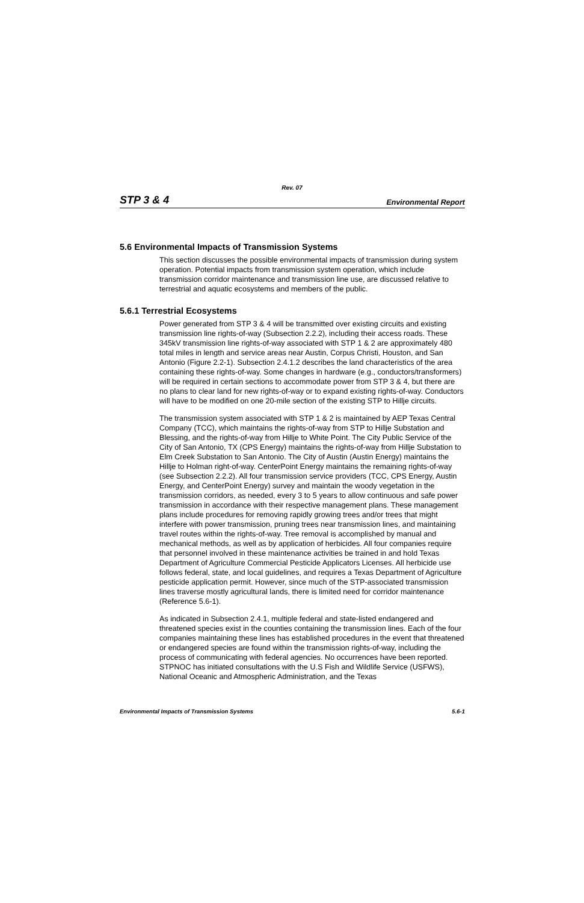Rev. 07
STP 3 & 4 Environmental Report
5.6 Environmental Impacts of Transmission Systems
This section discusses the possible environmental impacts of transmission during system operation. Potential impacts from transmission system operation, which include transmission corridor maintenance and transmission line use, are discussed relative to terrestrial and aquatic ecosystems and members of the public.
5.6.1 Terrestrial Ecosystems
Power generated from STP 3 & 4 will be transmitted over existing circuits and existing transmission line rights-of-way (Subsection 2.2.2), including their access roads. These 345kV transmission line rights-of-way associated with STP 1 & 2 are approximately 480 total miles in length and service areas near Austin, Corpus Christi, Houston, and San Antonio (Figure 2.2-1). Subsection 2.4.1.2 describes the land characteristics of the area containing these rights-of-way. Some changes in hardware (e.g., conductors/transformers) will be required in certain sections to accommodate power from STP 3 & 4, but there are no plans to clear land for new rights-of-way or to expand existing rights-of-way. Conductors will have to be modified on one 20-mile section of the existing STP to Hillje circuits.
The transmission system associated with STP 1 & 2 is maintained by AEP Texas Central Company (TCC), which maintains the rights-of-way from STP to Hillje Substation and Blessing, and the rights-of-way from Hillje to White Point. The City Public Service of the City of San Antonio, TX (CPS Energy) maintains the rights-of-way from Hillje Substation to Elm Creek Substation to San Antonio. The City of Austin (Austin Energy) maintains the Hillje to Holman right-of-way. CenterPoint Energy maintains the remaining rights-of-way (see Subsection 2.2.2). All four transmission service providers (TCC, CPS Energy, Austin Energy, and CenterPoint Energy) survey and maintain the woody vegetation in the transmission corridors, as needed, every 3 to 5 years to allow continuous and safe power transmission in accordance with their respective management plans. These management plans include procedures for removing rapidly growing trees and/or trees that might interfere with power transmission, pruning trees near transmission lines, and maintaining travel routes within the rights-of-way. Tree removal is accomplished by manual and mechanical methods, as well as by application of herbicides. All four companies require that personnel involved in these maintenance activities be trained in and hold Texas Department of Agriculture Commercial Pesticide Applicators Licenses. All herbicide use follows federal, state, and local guidelines, and requires a Texas Department of Agriculture pesticide application permit. However, since much of the STP-associated transmission lines traverse mostly agricultural lands, there is limited need for corridor maintenance (Reference 5.6-1).
As indicated in Subsection 2.4.1, multiple federal and state-listed endangered and threatened species exist in the counties containing the transmission lines. Each of the four companies maintaining these lines has established procedures in the event that threatened or endangered species are found within the transmission rights-of-way, including the process of communicating with federal agencies. No occurrences have been reported. STPNOC has initiated consultations with the U.S Fish and Wildlife Service (USFWS), National Oceanic and Atmospheric Administration, and the Texas
Environmental Impacts of Transmission Systems 5.6-1